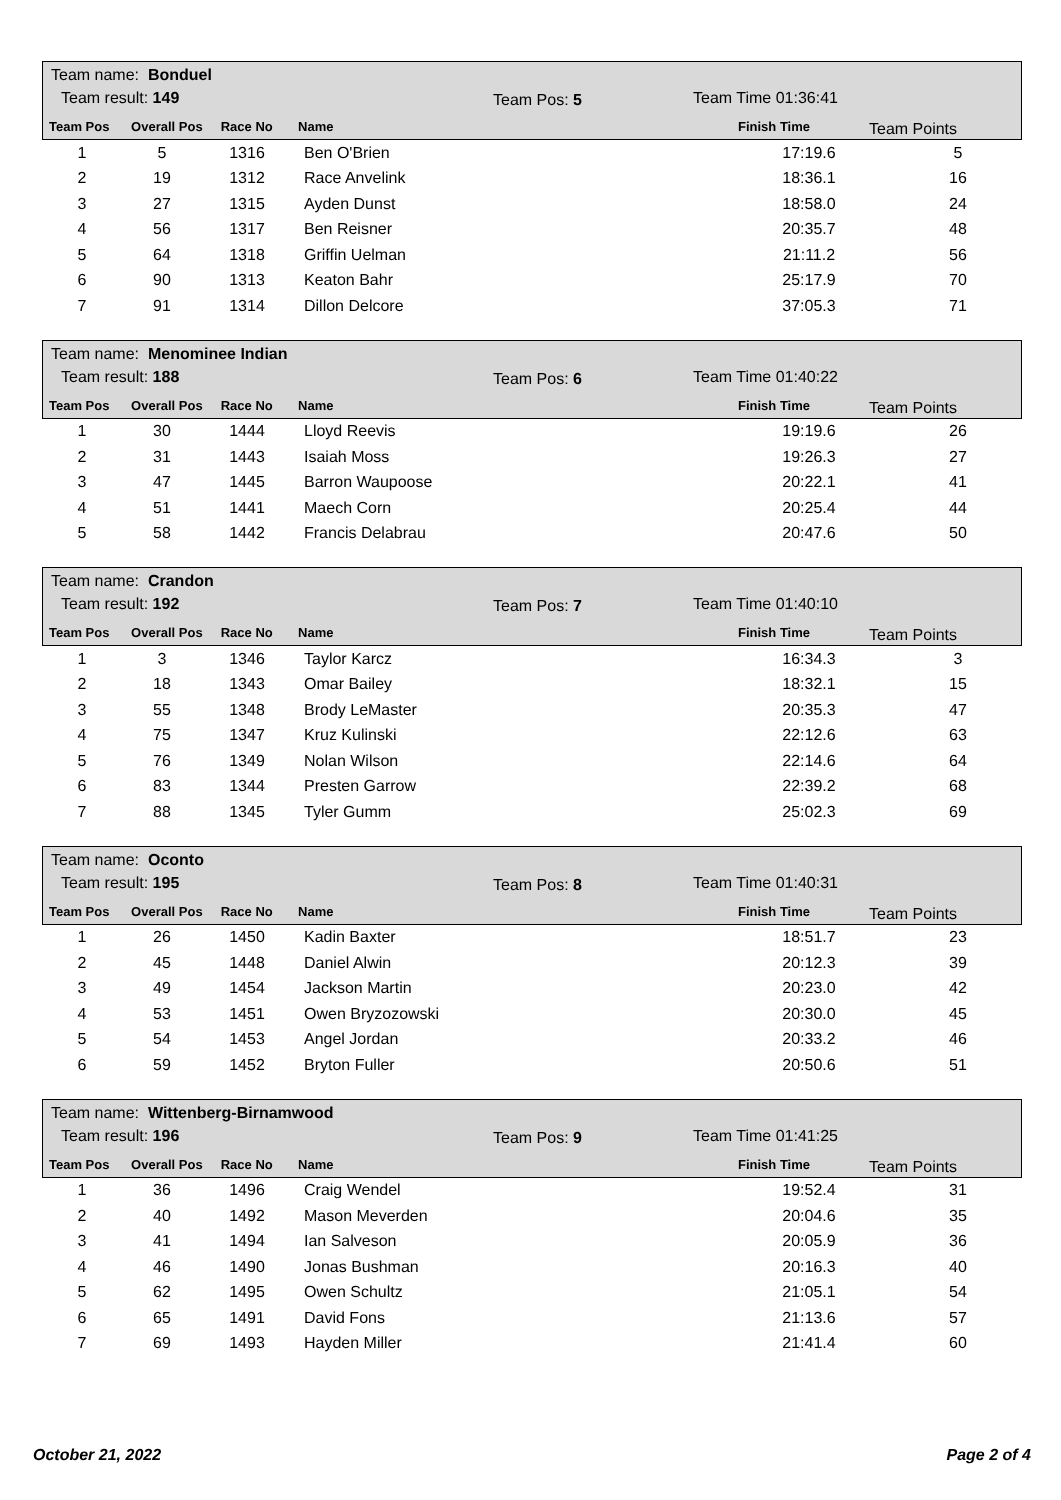Team name: Bonduel
Team result: 149 Team Pos: 5 Team Time 01:36:41
Team Pos Overall Pos Race No Name
Finish Time Team Points
| 1 | 5 | 1316 | Ben O'Brien | 17:19.6 | 5 |
| 2 | 19 | 1312 | Race Anvelink | 18:36.1 | 16 |
| 3 | 27 | 1315 | Ayden Dunst | 18:58.0 | 24 |
| 4 | 56 | 1317 | Ben Reisner | 20:35.7 | 48 |
| 5 | 64 | 1318 | Griffin Uelman | 21:11.2 | 56 |
| 6 | 90 | 1313 | Keaton Bahr | 25:17.9 | 70 |
| 7 | 91 | 1314 | Dillon Delcore | 37:05.3 | 71 |
Team name: Menominee Indian
Team result: 188 Team Pos: 6 Team Time 01:40:22
Team Pos Overall Pos Race No Name
Finish Time Team Points
| 1 | 30 | 1444 | Lloyd Reevis | 19:19.6 | 26 |
| 2 | 31 | 1443 | Isaiah Moss | 19:26.3 | 27 |
| 3 | 47 | 1445 | Barron Waupoose | 20:22.1 | 41 |
| 4 | 51 | 1441 | Maech Corn | 20:25.4 | 44 |
| 5 | 58 | 1442 | Francis Delabrau | 20:47.6 | 50 |
Team name: Crandon
Team result: 192 Team Pos: 7 Team Time 01:40:10
Team Pos Overall Pos Race No Name
Finish Time Team Points
| 1 | 3 | 1346 | Taylor Karcz | 16:34.3 | 3 |
| 2 | 18 | 1343 | Omar Bailey | 18:32.1 | 15 |
| 3 | 55 | 1348 | Brody LeMaster | 20:35.3 | 47 |
| 4 | 75 | 1347 | Kruz Kulinski | 22:12.6 | 63 |
| 5 | 76 | 1349 | Nolan Wilson | 22:14.6 | 64 |
| 6 | 83 | 1344 | Presten Garrow | 22:39.2 | 68 |
| 7 | 88 | 1345 | Tyler Gumm | 25:02.3 | 69 |
Team name: Oconto
Team result: 195 Team Pos: 8 Team Time 01:40:31
Team Pos Overall Pos Race No Name
Finish Time Team Points
| 1 | 26 | 1450 | Kadin Baxter | 18:51.7 | 23 |
| 2 | 45 | 1448 | Daniel Alwin | 20:12.3 | 39 |
| 3 | 49 | 1454 | Jackson Martin | 20:23.0 | 42 |
| 4 | 53 | 1451 | Owen Bryzozowski | 20:30.0 | 45 |
| 5 | 54 | 1453 | Angel Jordan | 20:33.2 | 46 |
| 6 | 59 | 1452 | Bryton Fuller | 20:50.6 | 51 |
Team name: Wittenberg-Birnamwood
Team result: 196 Team Pos: 9 Team Time 01:41:25
Team Pos Overall Pos Race No Name
Finish Time Team Points
| 1 | 36 | 1496 | Craig Wendel | 19:52.4 | 31 |
| 2 | 40 | 1492 | Mason Meverden | 20:04.6 | 35 |
| 3 | 41 | 1494 | Ian Salveson | 20:05.9 | 36 |
| 4 | 46 | 1490 | Jonas Bushman | 20:16.3 | 40 |
| 5 | 62 | 1495 | Owen Schultz | 21:05.1 | 54 |
| 6 | 65 | 1491 | David Fons | 21:13.6 | 57 |
| 7 | 69 | 1493 | Hayden Miller | 21:41.4 | 60 |
October 21, 2022 Page 2 of 4